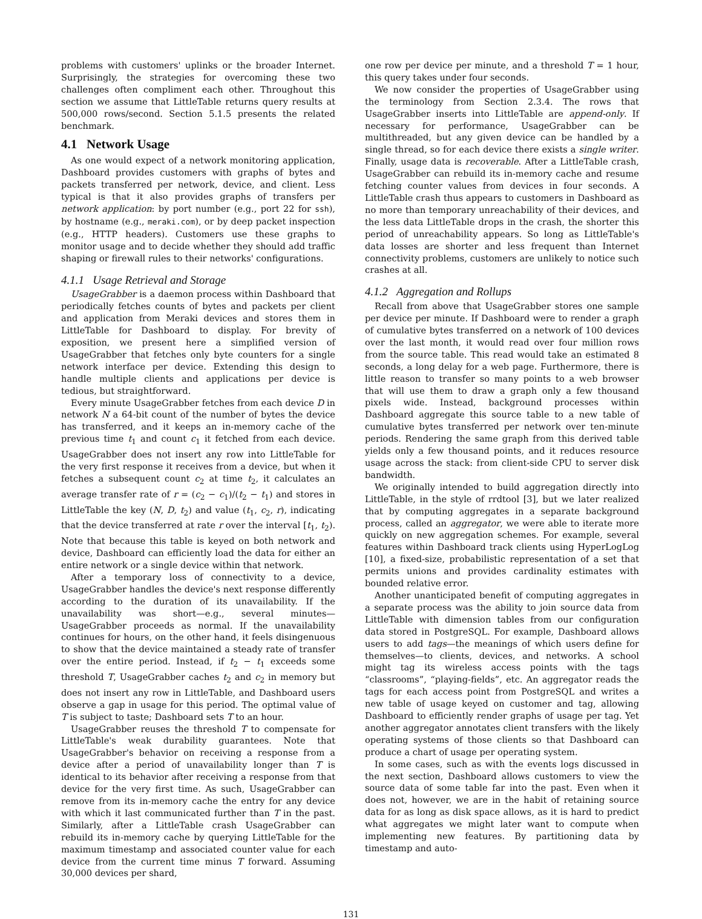problems with customers' uplinks or the broader Internet. Surprisingly, the strategies for overcoming these two challenges often compliment each other. Throughout this section we assume that LittleTable returns query results at 500,000 rows/second. Section 5.1.5 presents the related benchmark.
4.1 Network Usage
As one would expect of a network monitoring application, Dashboard provides customers with graphs of bytes and packets transferred per network, device, and client. Less typical is that it also provides graphs of transfers per network application: by port number (e.g., port 22 for ssh), by hostname (e.g., meraki.com), or by deep packet inspection (e.g., HTTP headers). Customers use these graphs to monitor usage and to decide whether they should add traffic shaping or firewall rules to their networks' configurations.
4.1.1 Usage Retrieval and Storage
UsageGrabber is a daemon process within Dashboard that periodically fetches counts of bytes and packets per client and application from Meraki devices and stores them in LittleTable for Dashboard to display. For brevity of exposition, we present here a simplified version of UsageGrabber that fetches only byte counters for a single network interface per device. Extending this design to handle multiple clients and applications per device is tedious, but straightforward.
Every minute UsageGrabber fetches from each device D in network N a 64-bit count of the number of bytes the device has transferred, and it keeps an in-memory cache of the previous time t<sub>1</sub> and count c<sub>1</sub> it fetched from each device. UsageGrabber does not insert any row into LittleTable for the very first response it receives from a device, but when it fetches a subsequent count c<sub>2</sub> at time t<sub>2</sub>, it calculates an average transfer rate of r = (c<sub>2</sub> − c<sub>1</sub>)/(t<sub>2</sub> − t<sub>1</sub>) and stores in LittleTable the key (N, D, t<sub>2</sub>) and value (t<sub>1</sub>, c<sub>2</sub>, r), indicating that the device transferred at rate r over the interval [t<sub>1</sub>, t<sub>2</sub>). Note that because this table is keyed on both network and device, Dashboard can efficiently load the data for either an entire network or a single device within that network.
After a temporary loss of connectivity to a device, UsageGrabber handles the device's next response differently according to the duration of its unavailability. If the unavailability was short—e.g., several minutes—UsageGrabber proceeds as normal. If the unavailability continues for hours, on the other hand, it feels disingenuous to show that the device maintained a steady rate of transfer over the entire period. Instead, if t<sub>2</sub> − t<sub>1</sub> exceeds some threshold T, UsageGrabber caches t<sub>2</sub> and c<sub>2</sub> in memory but does not insert any row in LittleTable, and Dashboard users observe a gap in usage for this period. The optimal value of T is subject to taste; Dashboard sets T to an hour.
UsageGrabber reuses the threshold T to compensate for LittleTable's weak durability guarantees. Note that UsageGrabber's behavior on receiving a response from a device after a period of unavailability longer than T is identical to its behavior after receiving a response from that device for the very first time. As such, UsageGrabber can remove from its in-memory cache the entry for any device with which it last communicated further than T in the past. Similarly, after a LittleTable crash UsageGrabber can rebuild its in-memory cache by querying LittleTable for the maximum timestamp and associated counter value for each device from the current time minus T forward. Assuming 30,000 devices per shard,
one row per device per minute, and a threshold T = 1 hour, this query takes under four seconds.
We now consider the properties of UsageGrabber using the terminology from Section 2.3.4. The rows that UsageGrabber inserts into LittleTable are append-only. If necessary for performance, UsageGrabber can be multithreaded, but any given device can be handled by a single thread, so for each device there exists a single writer. Finally, usage data is recoverable. After a LittleTable crash, UsageGrabber can rebuild its in-memory cache and resume fetching counter values from devices in four seconds. A LittleTable crash thus appears to customers in Dashboard as no more than temporary unreachability of their devices, and the less data LittleTable drops in the crash, the shorter this period of unreachability appears. So long as LittleTable's data losses are shorter and less frequent than Internet connectivity problems, customers are unlikely to notice such crashes at all.
4.1.2 Aggregation and Rollups
Recall from above that UsageGrabber stores one sample per device per minute. If Dashboard were to render a graph of cumulative bytes transferred on a network of 100 devices over the last month, it would read over four million rows from the source table. This read would take an estimated 8 seconds, a long delay for a web page. Furthermore, there is little reason to transfer so many points to a web browser that will use them to draw a graph only a few thousand pixels wide. Instead, background processes within Dashboard aggregate this source table to a new table of cumulative bytes transferred per network over ten-minute periods. Rendering the same graph from this derived table yields only a few thousand points, and it reduces resource usage across the stack: from client-side CPU to server disk bandwidth.
We originally intended to build aggregation directly into LittleTable, in the style of rrdtool [3], but we later realized that by computing aggregates in a separate background process, called an aggregator, we were able to iterate more quickly on new aggregation schemes. For example, several features within Dashboard track clients using HyperLogLog [10], a fixed-size, probabilistic representation of a set that permits unions and provides cardinality estimates with bounded relative error.
Another unanticipated benefit of computing aggregates in a separate process was the ability to join source data from LittleTable with dimension tables from our configuration data stored in PostgreSQL. For example, Dashboard allows users to add tags—the meanings of which users define for themselves—to clients, devices, and networks. A school might tag its wireless access points with the tags “classrooms”, “playing-fields”, etc. An aggregator reads the tags for each access point from PostgreSQL and writes a new table of usage keyed on customer and tag, allowing Dashboard to efficiently render graphs of usage per tag. Yet another aggregator annotates client transfers with the likely operating systems of those clients so that Dashboard can produce a chart of usage per operating system.
In some cases, such as with the events logs discussed in the next section, Dashboard allows customers to view the source data of some table far into the past. Even when it does not, however, we are in the habit of retaining source data for as long as disk space allows, as it is hard to predict what aggregates we might later want to compute when implementing new features. By partitioning data by timestamp and auto-
131